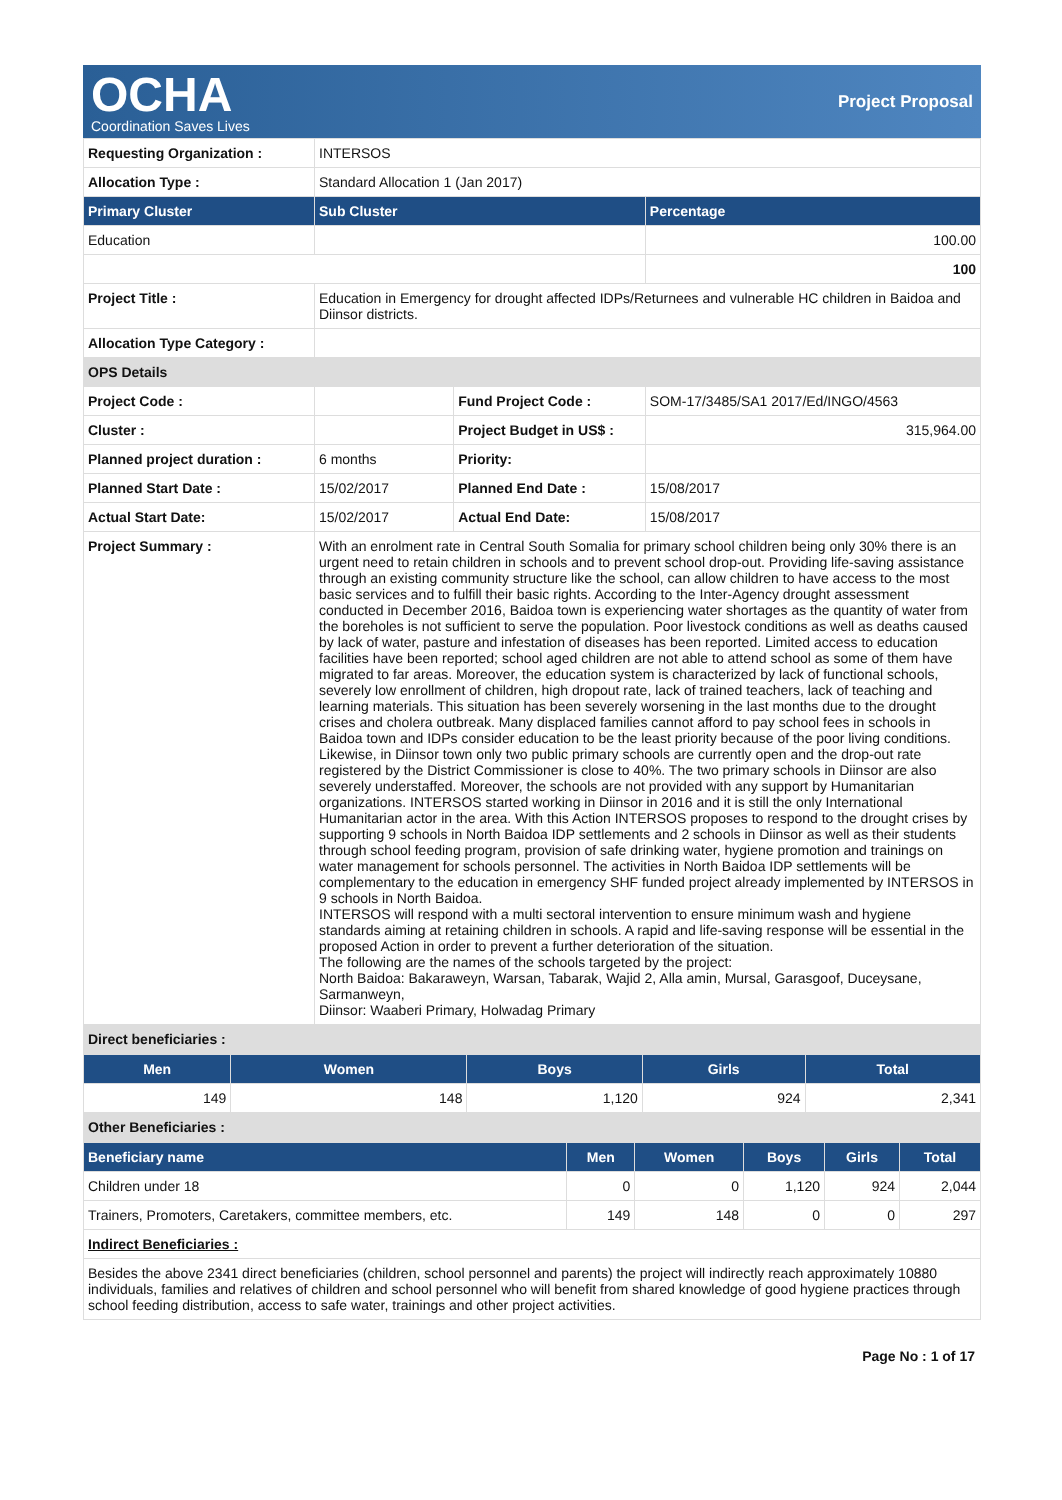OCHA
Coordination Saves Lives
Project Proposal
| Requesting Organization : | INTERSOS | | |
| Allocation Type : | Standard Allocation 1 (Jan 2017) | | |
| Primary Cluster | Sub Cluster | | Percentage |
| Education | | | 100.00 |
| | | | 100 |
| Project Title : | Education in Emergency for drought affected IDPs/Returnees and vulnerable HC children in Baidoa and Diinsor districts. | | |
| Allocation Type Category : | | | |
| OPS Details | | | |
| Project Code : | | Fund Project Code : | SOM-17/3485/SA1 2017/Ed/INGO/4563 |
| Cluster : | | Project Budget in US$ : | 315,964.00 |
| Planned project duration : | 6 months | Priority: | |
| Planned Start Date : | 15/02/2017 | Planned End Date : | 15/08/2017 |
| Actual Start Date: | 15/02/2017 | Actual End Date: | 15/08/2017 |
| Project Summary : | With an enrolment rate in Central South Somalia for primary school children being only 30% there is an urgent need to retain children in schools and to prevent school drop-out. Providing life-saving assistance through an existing community structure like the school, can allow children to have access to the most basic services and to fulfill their basic rights. According to the Inter-Agency drought assessment conducted in December 2016, Baidoa town is experiencing water shortages as the quantity of water from the boreholes is not sufficient to serve the population. Poor livestock conditions as well as deaths caused by lack of water, pasture and infestation of diseases has been reported. Limited access to education facilities have been reported; school aged children are not able to attend school as some of them have migrated to far areas. Moreover, the education system is characterized by lack of functional schools, severely low enrollment of children, high dropout rate, lack of trained teachers, lack of teaching and learning materials. This situation has been severely worsening in the last months due to the drought crises and cholera outbreak. Many displaced families cannot afford to pay school fees in schools in Baidoa town and IDPs consider education to be the least priority because of the poor living conditions. Likewise, in Diinsor town only two public primary schools are currently open and the drop-out rate registered by the District Commissioner is close to 40%. The two primary schools in Diinsor are also severely understaffed. Moreover, the schools are not provided with any support by Humanitarian organizations. INTERSOS started working in Diinsor in 2016 and it is still the only International Humanitarian actor in the area. With this Action INTERSOS proposes to respond to the drought crises by supporting 9 schools in North Baidoa IDP settlements and 2 schools in Diinsor as well as their students through school feeding program, provision of safe drinking water, hygiene promotion and trainings on water management for schools personnel. The activities in North Baidoa IDP settlements will be complementary to the education in emergency SHF funded project already implemented by INTERSOS in 9 schools in North Baidoa. INTERSOS will respond with a multi sectoral intervention to ensure minimum wash and hygiene standards aiming at retaining children in schools. A rapid and life-saving response will be essential in the proposed Action in order to prevent a further deterioration of the situation. The following are the names of the schools targeted by the project: North Baidoa: Bakaraweyn, Warsan, Tabarak, Wajid 2, Alla amin, Mursal, Garasgoof, Duceysane, Sarmanweyn, Diinsor: Waaberi Primary, Holwadag Primary | | |
| Direct beneficiaries : | | | |
| Men | Women | Boys | Girls | Total |
| --- | --- | --- | --- | --- |
| 149 | 148 | 1,120 | 924 | 2,341 |
| Other Beneficiaries : | | | | |
| Beneficiary name | Men | Women | Boys | Girls | Total |
| --- | --- | --- | --- | --- | --- |
| Children under 18 | 0 | 0 | 1,120 | 924 | 2,044 |
| Trainers, Promoters, Caretakers, committee members, etc. | 149 | 148 | 0 | 0 | 297 |
| Indirect Beneficiaries : | | | | | |
| Besides the above 2341 direct beneficiaries (children, school personnel and parents) the project will indirectly reach approximately 10880 individuals, families and relatives of children and school personnel who will benefit from shared knowledge of good hygiene practices through school feeding distribution, access to safe water, trainings and other project activities. | | | | | |
Page No : 1 of 17